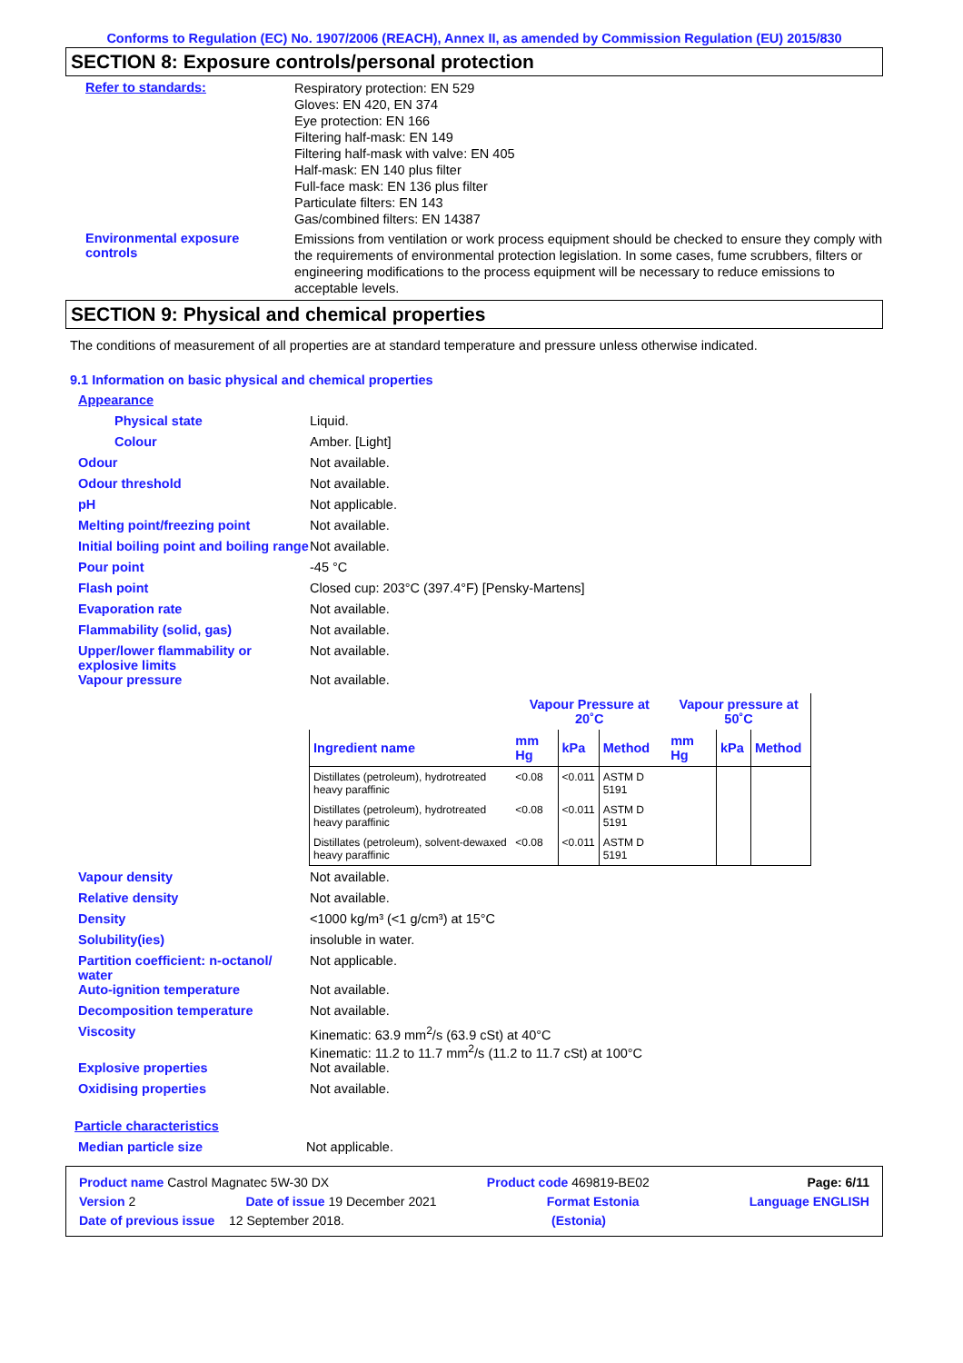Conforms to Regulation (EC) No. 1907/2006 (REACH), Annex II, as amended by Commission Regulation (EU) 2015/830
SECTION 8: Exposure controls/personal protection
Refer to standards:
Respiratory protection: EN 529
Gloves: EN 420, EN 374
Eye protection: EN 166
Filtering half-mask: EN 149
Filtering half-mask with valve: EN 405
Half-mask: EN 140 plus filter
Full-face mask: EN 136 plus filter
Particulate filters: EN 143
Gas/combined filters: EN 14387
Environmental exposure controls
Emissions from ventilation or work process equipment should be checked to ensure they comply with the requirements of environmental protection legislation. In some cases, fume scrubbers, filters or engineering modifications to the process equipment will be necessary to reduce emissions to acceptable levels.
SECTION 9: Physical and chemical properties
The conditions of measurement of all properties are at standard temperature and pressure unless otherwise indicated.
9.1 Information on basic physical and chemical properties
Appearance
Physical state Liquid.
Colour Amber. [Light]
Odour Not available.
Odour threshold Not available.
pH Not applicable.
Melting point/freezing point Not available.
Initial boiling point and boiling range
Not available.
Pour point -45 °C
Flash point Closed cup: 203°C (397.4°F) [Pensky-Martens]
Evaporation rate Not available.
Flammability (solid, gas) Not available.
Upper/lower flammability or explosive limits
Not available.
Vapour pressure Not available.
| | Vapour Pressure at 20˚C | | | Vapour pressure at 50˚C | | |
| --- | --- | --- | --- | --- | --- | --- |
| Ingredient name | mm Hg | kPa | Method | mm Hg | kPa | Method |
| Distillates (petroleum), hydrotreated heavy paraffinic | <0.08 | <0.011 | ASTM D 5191 | | | |
| Distillates (petroleum), hydrotreated heavy paraffinic | <0.08 | <0.011 | ASTM D 5191 | | | |
| Distillates (petroleum), solvent-dewaxed heavy paraffinic | <0.08 | <0.011 | ASTM D 5191 | | | |
Vapour density Not available.
Relative density Not available.
Density <1000 kg/m³ (<1 g/cm³) at 15°C
Solubility(ies) insoluble in water.
Partition coefficient: n-octanol/ water
Not applicable.
Auto-ignition temperature Not available.
Decomposition temperature Not available.
Viscosity Kinematic: 63.9 mm<sup>2</sup>/s (63.9 cSt) at 40°C
Kinematic: 11.2 to 11.7 mm<sup>2</sup>/s (11.2 to 11.7 cSt) at 100°C
Explosive properties Not available.
Oxidising properties Not available.
Particle characteristics
Median particle size Not applicable.
Product name Castrol Magnatec 5W-30 DX Product code 469819-BE02 Page: 6/11
Version 2 Date of issue 19 December 2021 Format Estonia Language ENGLISH
Date of previous issue 12 September 2018. (Estonia)